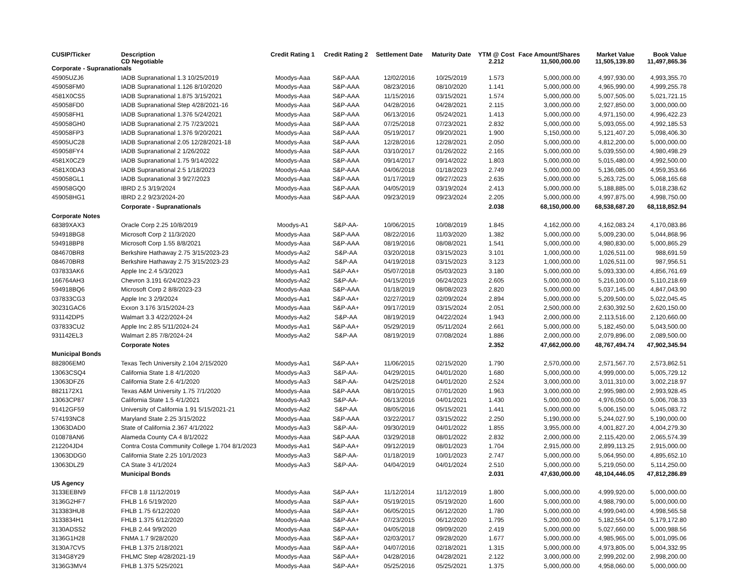| CUSIP/Ticker | Description CD Negotiable | Credit Rating 1 | Credit Rating 2 | Settlement Date | Maturity Date | YTM @ Cost 2.212 | Face Amount/Shares 11,500,000.00 | Market Value 11,505,139.80 | Book Value 11,497,865.36 |
| --- | --- | --- | --- | --- | --- | --- | --- | --- | --- |
| Corporate - Supranationals | | | | | | | | | |
| 45905UZJ6 | IADB Supranational 1.3 10/25/2019 | Moodys-Aaa | S&P-AAA | 12/02/2016 | 10/25/2019 | 1.573 | 5,000,000.00 | 4,997,930.00 | 4,993,355.70 |
| 459058FM0 | IADB Supranational 1.126 8/10/2020 | Moodys-Aaa | S&P-AAA | 08/23/2016 | 08/10/2020 | 1.141 | 5,000,000.00 | 4,965,990.00 | 4,999,255.78 |
| 4581X0CS5 | IADB Supranational 1.875 3/15/2021 | Moodys-Aaa | S&P-AAA | 11/15/2016 | 03/15/2021 | 1.574 | 5,000,000.00 | 5,007,505.00 | 5,021,721.15 |
| 459058FD0 | IADB Supranational Step 4/28/2021-16 | Moodys-Aaa | S&P-AAA | 04/28/2016 | 04/28/2021 | 2.115 | 3,000,000.00 | 2,927,850.00 | 3,000,000.00 |
| 459058FH1 | IADB Supranational 1.376 5/24/2021 | Moodys-Aaa | S&P-AAA | 06/13/2016 | 05/24/2021 | 1.413 | 5,000,000.00 | 4,971,150.00 | 4,996,422.23 |
| 459058GH0 | IADB Supranational 2.75 7/23/2021 | Moodys-Aaa | S&P-AAA | 07/25/2018 | 07/23/2021 | 2.832 | 5,000,000.00 | 5,093,055.00 | 4,992,185.53 |
| 459058FP3 | IADB Supranational 1.376 9/20/2021 | Moodys-Aaa | S&P-AAA | 05/19/2017 | 09/20/2021 | 1.900 | 5,150,000.00 | 5,121,407.20 | 5,098,406.30 |
| 45905UC28 | IADB Supranational 2.05 12/28/2021-18 | Moodys-Aaa | S&P-AAA | 12/28/2016 | 12/28/2021 | 2.050 | 5,000,000.00 | 4,812,200.00 | 5,000,000.00 |
| 459058FY4 | IADB Supranational 2 1/26/2022 | Moodys-Aaa | S&P-AAA | 03/10/2017 | 01/26/2022 | 2.165 | 5,000,000.00 | 5,039,550.00 | 4,980,498.29 |
| 4581X0CZ9 | IADB Supranational 1.75 9/14/2022 | Moodys-Aaa | S&P-AAA | 09/14/2017 | 09/14/2022 | 1.803 | 5,000,000.00 | 5,015,480.00 | 4,992,500.00 |
| 4581X0DA3 | IADB Supranational 2.5 1/18/2023 | Moodys-Aaa | S&P-AAA | 04/06/2018 | 01/18/2023 | 2.749 | 5,000,000.00 | 5,136,085.00 | 4,959,353.66 |
| 459058GL1 | IADB Supranational 3 9/27/2023 | Moodys-Aaa | S&P-AAA | 01/17/2019 | 09/27/2023 | 2.635 | 5,000,000.00 | 5,263,725.00 | 5,068,165.68 |
| 459058GQ0 | IBRD 2.5 3/19/2024 | Moodys-Aaa | S&P-AAA | 04/05/2019 | 03/19/2024 | 2.413 | 5,000,000.00 | 5,188,885.00 | 5,018,238.62 |
| 459058HG1 | IBRD 2.2 9/23/2024-20 | Moodys-Aaa | S&P-AAA | 09/23/2019 | 09/23/2024 | 2.205 | 5,000,000.00 | 4,997,875.00 | 4,998,750.00 |
| | Corporate - Supranationals | | | | | 2.038 | 68,150,000.00 | 68,538,687.20 | 68,118,852.94 |
| Corporate Notes | | | | | | | | | |
| 68389XAX3 | Oracle Corp 2.25 10/8/2019 | Moodys-A1 | S&P-AA- | 10/06/2015 | 10/08/2019 | 1.845 | 4,162,000.00 | 4,162,083.24 | 4,170,083.86 |
| 594918BG8 | Microsoft Corp 2 11/3/2020 | Moodys-Aaa | S&P-AAA | 08/22/2016 | 11/03/2020 | 1.382 | 5,000,000.00 | 5,009,230.00 | 5,044,868.96 |
| 594918BP8 | Microsoft Corp 1.55 8/8/2021 | Moodys-Aaa | S&P-AAA | 08/19/2016 | 08/08/2021 | 1.541 | 5,000,000.00 | 4,980,830.00 | 5,000,865.29 |
| 084670BR8 | Berkshire Hathaway 2.75 3/15/2023-23 | Moodys-Aa2 | S&P-AA | 03/20/2018 | 03/15/2023 | 3.101 | 1,000,000.00 | 1,026,511.00 | 988,691.59 |
| 084670BR8 | Berkshire Hathaway 2.75 3/15/2023-23 | Moodys-Aa2 | S&P-AA | 04/19/2018 | 03/15/2023 | 3.123 | 1,000,000.00 | 1,026,511.00 | 987,956.51 |
| 037833AK6 | Apple Inc 2.4 5/3/2023 | Moodys-Aa1 | S&P-AA+ | 05/07/2018 | 05/03/2023 | 3.180 | 5,000,000.00 | 5,093,330.00 | 4,856,761.69 |
| 166764AH3 | Chevron 3.191 6/24/2023-23 | Moodys-Aa2 | S&P-AA- | 04/15/2019 | 06/24/2023 | 2.605 | 5,000,000.00 | 5,216,100.00 | 5,110,218.69 |
| 594918BQ6 | Microsoft Corp 2 8/8/2023-23 | Moodys-Aaa | S&P-AAA | 01/18/2019 | 08/08/2023 | 2.820 | 5,000,000.00 | 5,037,145.00 | 4,847,043.90 |
| 037833CG3 | Apple Inc 3 2/9/2024 | Moodys-Aa1 | S&P-AA+ | 02/27/2019 | 02/09/2024 | 2.894 | 5,000,000.00 | 5,209,500.00 | 5,022,045.45 |
| 30231GAC6 | Exxon 3.176 3/15/2024-23 | Moodys-Aaa | S&P-AA+ | 09/17/2019 | 03/15/2024 | 2.051 | 2,500,000.00 | 2,630,392.50 | 2,620,150.00 |
| 931142DP5 | Walmart 3.3 4/22/2024-24 | Moodys-Aa2 | S&P-AA | 08/19/2019 | 04/22/2024 | 1.943 | 2,000,000.00 | 2,113,516.00 | 2,120,660.00 |
| 037833CU2 | Apple Inc 2.85 5/11/2024-24 | Moodys-Aa1 | S&P-AA+ | 05/29/2019 | 05/11/2024 | 2.661 | 5,000,000.00 | 5,182,450.00 | 5,043,500.00 |
| 931142EL3 | Walmart 2.85 7/8/2024-24 | Moodys-Aa2 | S&P-AA | 08/19/2019 | 07/08/2024 | 1.886 | 2,000,000.00 | 2,079,896.00 | 2,089,500.00 |
| | Corporate Notes | | | | | 2.352 | 47,662,000.00 | 48,767,494.74 | 47,902,345.94 |
| Municipal Bonds | | | | | | | | | |
| 882806EM0 | Texas Tech University 2.104 2/15/2020 | Moodys-Aa1 | S&P-AA+ | 11/06/2015 | 02/15/2020 | 1.790 | 2,570,000.00 | 2,571,567.70 | 2,573,862.51 |
| 13063CSQ4 | California State 1.8 4/1/2020 | Moodys-Aa3 | S&P-AA- | 04/29/2015 | 04/01/2020 | 1.680 | 5,000,000.00 | 4,999,000.00 | 5,005,729.12 |
| 13063DFZ6 | California State 2.6 4/1/2020 | Moodys-Aa3 | S&P-AA- | 04/25/2018 | 04/01/2020 | 2.524 | 3,000,000.00 | 3,011,310.00 | 3,002,218.97 |
| 8821172X1 | Texas A&M University 1.75 7/1/2020 | Moodys-Aaa | S&P-AAA | 08/10/2015 | 07/01/2020 | 1.963 | 3,000,000.00 | 2,995,980.00 | 2,993,928.45 |
| 13063CP87 | California State 1.5 4/1/2021 | Moodys-Aa3 | S&P-AA- | 06/13/2016 | 04/01/2021 | 1.430 | 5,000,000.00 | 4,976,050.00 | 5,006,708.33 |
| 91412GF59 | University of California 1.91 5/15/2021-21 | Moodys-Aa2 | S&P-AA | 08/05/2016 | 05/15/2021 | 1.441 | 5,000,000.00 | 5,006,150.00 | 5,045,083.72 |
| 574193NC8 | Maryland State 2.25 3/15/2022 | Moodys-Aaa | S&P-AAA | 03/22/2017 | 03/15/2022 | 2.250 | 5,190,000.00 | 5,244,027.90 | 5,190,000.00 |
| 13063DAD0 | State of California 2.367 4/1/2022 | Moodys-Aa3 | S&P-AA- | 09/30/2019 | 04/01/2022 | 1.855 | 3,955,000.00 | 4,001,827.20 | 4,004,279.30 |
| 010878AN6 | Alameda County CA 4 8/1/2022 | Moodys-Aaa | S&P-AAA | 03/29/2018 | 08/01/2022 | 2.832 | 2,000,000.00 | 2,115,420.00 | 2,065,574.39 |
| 212204JD4 | Contra Costa Community College 1.704 8/1/2023 | Moodys-Aa1 | S&P-AA+ | 09/12/2019 | 08/01/2023 | 1.704 | 2,915,000.00 | 2,899,113.25 | 2,915,000.00 |
| 13063DDG0 | California State 2.25 10/1/2023 | Moodys-Aa3 | S&P-AA- | 01/18/2019 | 10/01/2023 | 2.747 | 5,000,000.00 | 5,064,950.00 | 4,895,652.10 |
| 13063DLZ9 | CA State 3 4/1/2024 | Moodys-Aa3 | S&P-AA- | 04/04/2019 | 04/01/2024 | 2.510 | 5,000,000.00 | 5,219,050.00 | 5,114,250.00 |
| | Municipal Bonds | | | | | 2.031 | 47,630,000.00 | 48,104,446.05 | 47,812,286.89 |
| US Agency | | | | | | | | | |
| 3133EEBN9 | FFCB 1.8 11/12/2019 | Moodys-Aaa | S&P-AA+ | 11/12/2014 | 11/12/2019 | 1.800 | 5,000,000.00 | 4,999,920.00 | 5,000,000.00 |
| 3136G2HF7 | FHLB 1.6 5/19/2020 | Moodys-Aaa | S&P-AA+ | 05/19/2015 | 05/19/2020 | 1.600 | 5,000,000.00 | 4,988,790.00 | 5,000,000.00 |
| 313383HU8 | FHLB 1.75 6/12/2020 | Moodys-Aaa | S&P-AA+ | 06/05/2015 | 06/12/2020 | 1.780 | 5,000,000.00 | 4,999,040.00 | 4,998,565.58 |
| 3133834H1 | FHLB 1.375 6/12/2020 | Moodys-Aaa | S&P-AA+ | 07/23/2015 | 06/12/2020 | 1.795 | 5,200,000.00 | 5,182,554.00 | 5,179,172.80 |
| 3130ADSS2 | FHLB 2.44 9/9/2020 | Moodys-Aaa | S&P-AA+ | 04/05/2018 | 09/09/2020 | 2.419 | 5,000,000.00 | 5,027,660.00 | 5,000,988.56 |
| 3136G1H28 | FNMA 1.7 9/28/2020 | Moodys-Aaa | S&P-AA+ | 02/03/2017 | 09/28/2020 | 1.677 | 5,000,000.00 | 4,985,965.00 | 5,001,095.06 |
| 3130A7CV5 | FHLB 1.375 2/18/2021 | Moodys-Aaa | S&P-AA+ | 04/07/2016 | 02/18/2021 | 1.315 | 5,000,000.00 | 4,973,805.00 | 5,004,332.95 |
| 3134G8Y29 | FHLMC Step 4/28/2021-19 | Moodys-Aaa | S&P-AA+ | 04/28/2016 | 04/28/2021 | 2.122 | 3,000,000.00 | 2,999,202.00 | 2,998,200.00 |
| 3136G3MV4 | FHLB 1.375 5/25/2021 | Moodys-Aaa | S&P-AA+ | 05/25/2016 | 05/25/2021 | 1.375 | 5,000,000.00 | 4,958,060.00 | 5,000,000.00 |